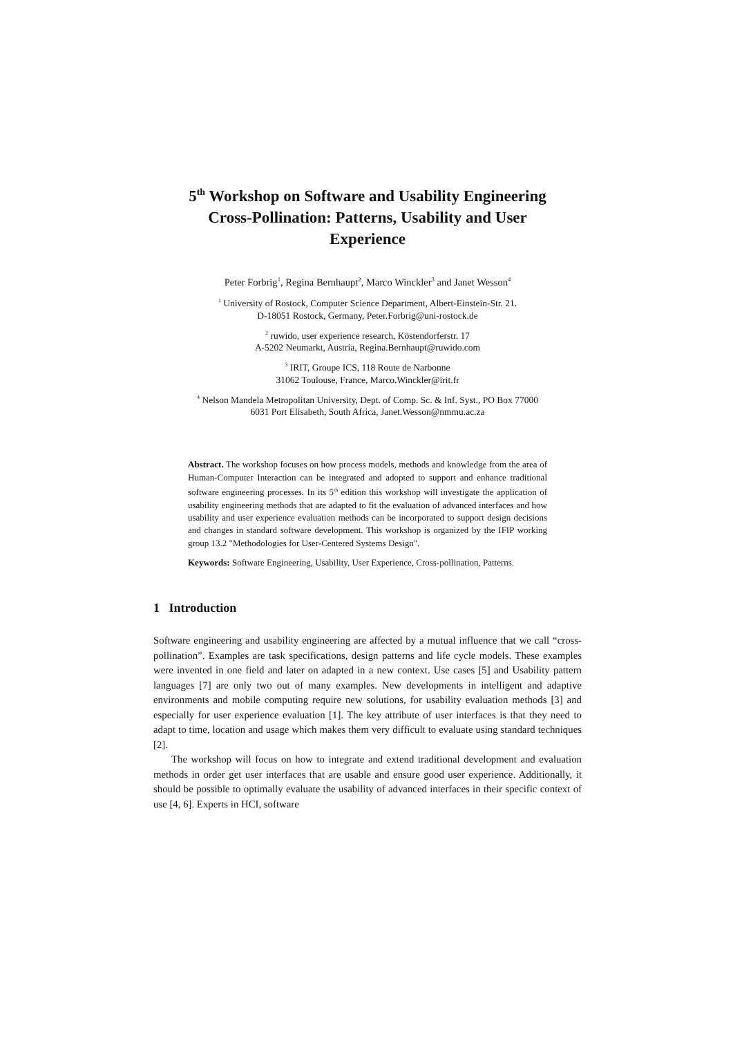5<sup>th</sup> Workshop on Software and Usability Engineering
Cross-Pollination: Patterns, Usability and User
Experience
Peter Forbrig<sup>1</sup>, Regina Bernhaupt<sup>2</sup>, Marco Winckler<sup>3</sup> and Janet Wesson<sup>4</sup>
<sup>1</sup> University of Rostock, Computer Science Department, Albert-Einstein-Str. 21.
D-18051 Rostock, Germany, Peter.Forbrig@uni-rostock.de
<sup>2</sup> ruwido, user experience research, Köstendorferstr. 17
A-5202 Neumarkt, Austria, Regina.Bernhaupt@ruwido.com
<sup>3</sup> IRIT, Groupe ICS, 118 Route de Narbonne
31062 Toulouse, France, Marco.Winckler@irit.fr
<sup>4</sup> Nelson Mandela Metropolitan University, Dept. of Comp. Sc. & Inf. Syst., PO Box 77000
6031 Port Elisabeth, South Africa, Janet.Wesson@nmmu.ac.za
Abstract. The workshop focuses on how process models, methods and knowledge from the area of Human-Computer Interaction can be integrated and adopted to support and enhance traditional software engineering processes. In its 5<sup>th</sup> edition this workshop will investigate the application of usability engineering methods that are adapted to fit the evaluation of advanced interfaces and how usability and user experience evaluation methods can be incorporated to support design decisions and changes in standard software development. This workshop is organized by the IFIP working group 13.2 "Methodologies for User-Centered Systems Design".
Keywords: Software Engineering, Usability, User Experience, Cross-pollination, Patterns.
1 Introduction
Software engineering and usability engineering are affected by a mutual influence that we call “cross-pollination”. Examples are task specifications, design patterns and life cycle models. These examples were invented in one field and later on adapted in a new context. Use cases [5] and Usability pattern languages [7] are only two out of many examples. New developments in intelligent and adaptive environments and mobile computing require new solutions, for usability evaluation methods [3] and especially for user experience evaluation [1]. The key attribute of user interfaces is that they need to adapt to time, location and usage which makes them very difficult to evaluate using standard techniques [2].
The workshop will focus on how to integrate and extend traditional development and evaluation methods in order get user interfaces that are usable and ensure good user experience. Additionally, it should be possible to optimally evaluate the usability of advanced interfaces in their specific context of use [4, 6]. Experts in HCI, software